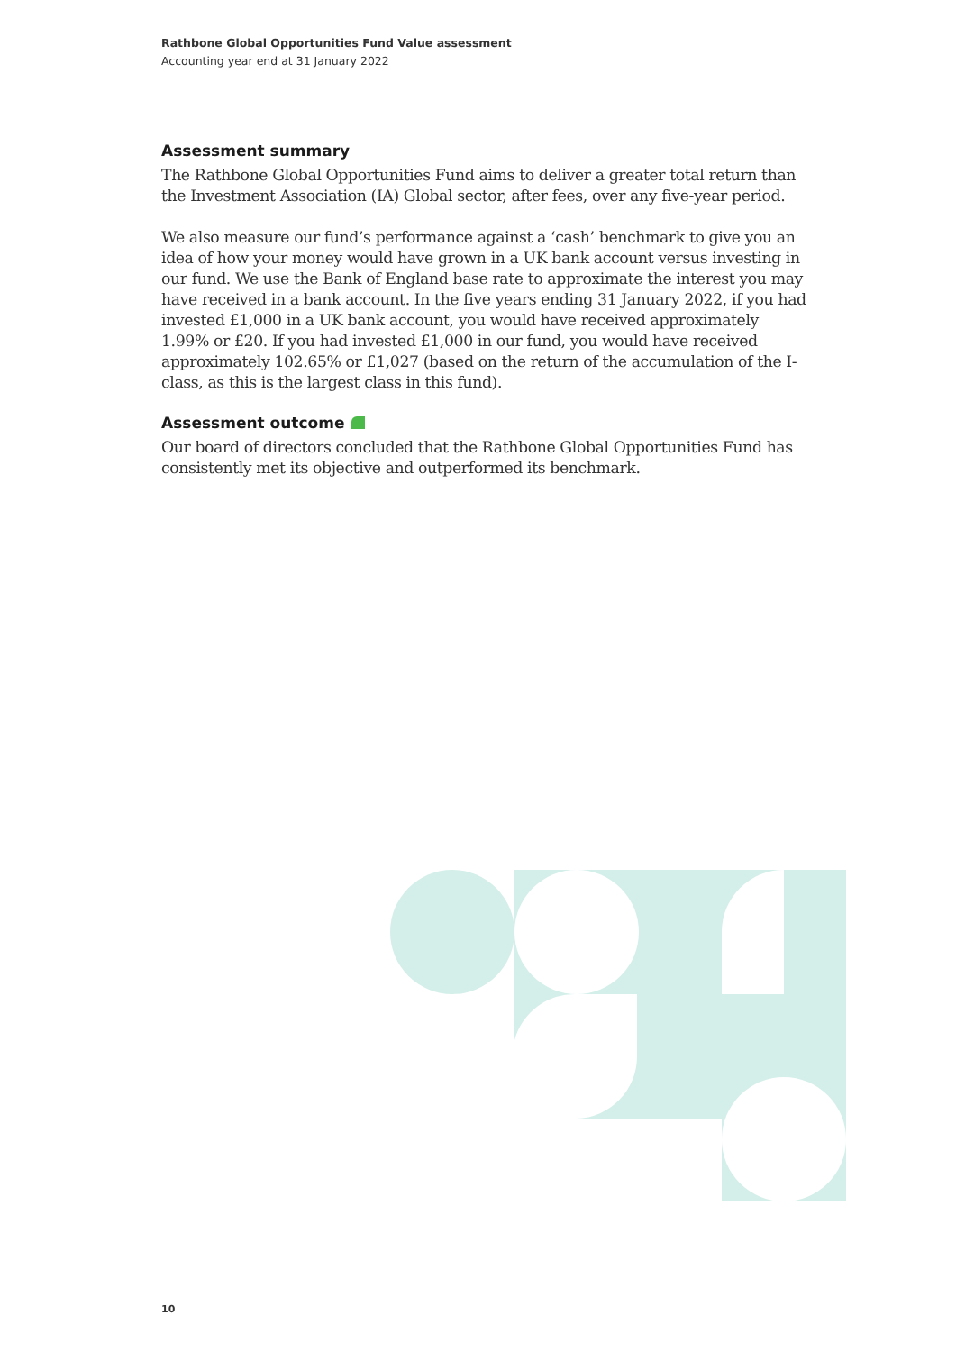Rathbone Global Opportunities Fund Value assessment
Accounting year end at 31 January 2022
Assessment summary
The Rathbone Global Opportunities Fund aims to deliver a greater total return than the Investment Association (IA) Global sector, after fees, over any five-year period.
We also measure our fund’s performance against a ‘cash’ benchmark to give you an idea of how your money would have grown in a UK bank account versus investing in our fund. We use the Bank of England base rate to approximate the interest you may have received in a bank account. In the five years ending 31 January 2022, if you had invested £1,000 in a UK bank account, you would have received approximately 1.99% or £20. If you had invested £1,000 in our fund, you would have received approximately 102.65% or £1,027 (based on the return of the accumulation of the I-class, as this is the largest class in this fund).
Assessment outcome
Our board of directors concluded that the Rathbone Global Opportunities Fund has consistently met its objective and outperformed its benchmark.
10